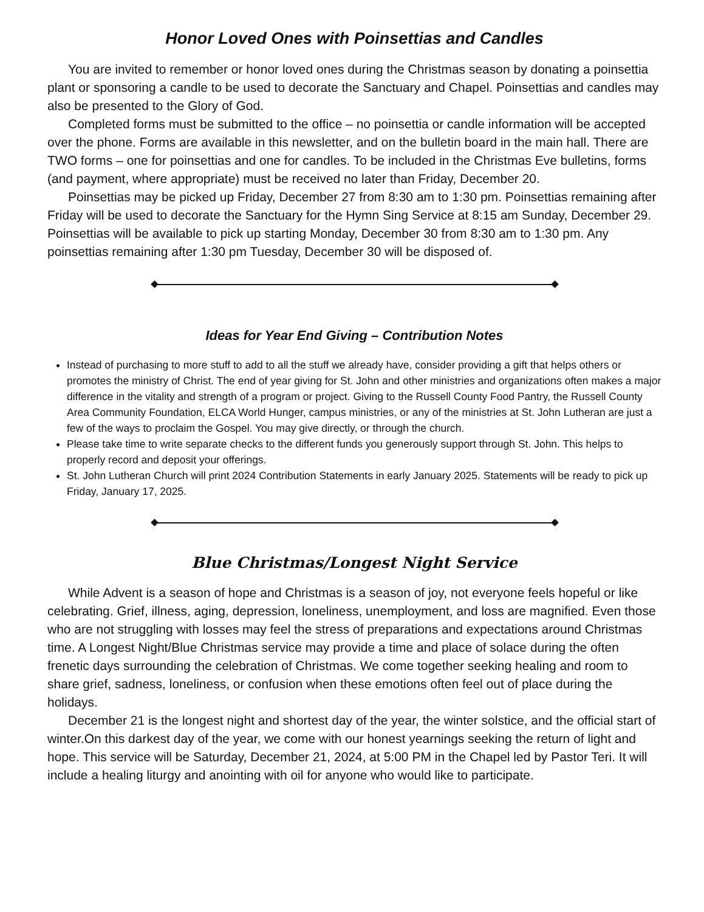Honor Loved Ones with Poinsettias and Candles
You are invited to remember or honor loved ones during the Christmas season by donating a poinsettia plant or sponsoring a candle to be used to decorate the Sanctuary and Chapel. Poinsettias and candles may also be presented to the Glory of God.
Completed forms must be submitted to the office – no poinsettia or candle information will be accepted over the phone. Forms are available in this newsletter, and on the bulletin board in the main hall. There are TWO forms – one for poinsettias and one for candles. To be included in the Christmas Eve bulletins, forms (and payment, where appropriate) must be received no later than Friday, December 20.
Poinsettias may be picked up Friday, December 27 from 8:30 am to 1:30 pm. Poinsettias remaining after Friday will be used to decorate the Sanctuary for the Hymn Sing Service at 8:15 am Sunday, December 29. Poinsettias will be available to pick up starting Monday, December 30 from 8:30 am to 1:30 pm. Any poinsettias remaining after 1:30 pm Tuesday, December 30 will be disposed of.
Ideas for Year End Giving – Contribution Notes
Instead of purchasing to more stuff to add to all the stuff we already have, consider providing a gift that helps others or promotes the ministry of Christ. The end of year giving for St. John and other ministries and organizations often makes a major difference in the vitality and strength of a program or project. Giving to the Russell County Food Pantry, the Russell County Area Community Foundation, ELCA World Hunger, campus ministries, or any of the ministries at St. John Lutheran are just a few of the ways to proclaim the Gospel. You may give directly, or through the church.
Please take time to write separate checks to the different funds you generously support through St. John. This helps to properly record and deposit your offerings.
St. John Lutheran Church will print 2024 Contribution Statements in early January 2025. Statements will be ready to pick up Friday, January 17, 2025.
Blue Christmas/Longest Night Service
While Advent is a season of hope and Christmas is a season of joy, not everyone feels hopeful or like celebrating. Grief, illness, aging, depression, loneliness, unemployment, and loss are magnified. Even those who are not struggling with losses may feel the stress of preparations and expectations around Christmas time. A Longest Night/Blue Christmas service may provide a time and place of solace during the often frenetic days surrounding the celebration of Christmas. We come together seeking healing and room to share grief, sadness, loneliness, or confusion when these emotions often feel out of place during the holidays.
December 21 is the longest night and shortest day of the year, the winter solstice, and the official start of winter.On this darkest day of the year, we come with our honest yearnings seeking the return of light and hope. This service will be Saturday, December 21, 2024, at 5:00 PM in the Chapel led by Pastor Teri. It will include a healing liturgy and anointing with oil for anyone who would like to participate.